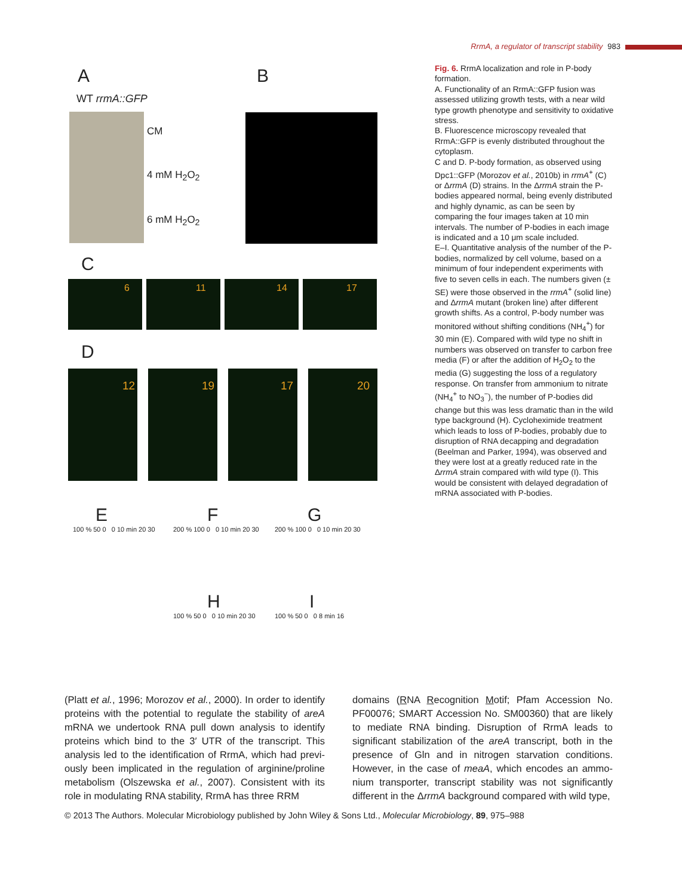RrmA, a regulator of transcript stability 983
A B
WT rrmA::GFP
CM
4 mM H<sub>2</sub>O<sub>2</sub>
6 mM H<sub>2</sub>O<sub>2</sub>
C
6 11 14 17
D
12 19 17 20
E F G
H I
100 % 50 0 0 10 min 20 30 200 % 100 0 0 10 min 20 30 200 % 100 0 0 10 min 20 30
100 % 50 0 0 10 min 20 30 100 % 50 0 0 8 min 16
Fig. 6. RrmA localization and role in P-body formation.
A. Functionality of an RrmA::GFP fusion was assessed utilizing growth tests, with a near wild type growth phenotype and sensitivity to oxidative stress.
B. Fluorescence microscopy revealed that RrmA::GFP is evenly distributed throughout the cytoplasm.
C and D. P-body formation, as observed using Dpc1::GFP (Morozov et al., 2010b) in rrmA<sup>+</sup> (C) or ΔrrmA (D) strains. In the ΔrrmA strain the P-bodies appeared normal, being evenly distributed and highly dynamic, as can be seen by comparing the four images taken at 10 min intervals. The number of P-bodies in each image is indicated and a 10 μm scale included.
E–I. Quantitative analysis of the number of the P-bodies, normalized by cell volume, based on a minimum of four independent experiments with five to seven cells in each. The numbers given (± SE) were those observed in the rrmA<sup>+</sup> (solid line) and ΔrrmA mutant (broken line) after different growth shifts. As a control, P-body number was monitored without shifting conditions (NH<sub>4</sub><sup>+</sup>) for 30 min (E). Compared with wild type no shift in numbers was observed on transfer to carbon free media (F) or after the addition of H<sub>2</sub>O<sub>2</sub> to the media (G) suggesting the loss of a regulatory response. On transfer from ammonium to nitrate (NH<sub>4</sub><sup>+</sup> to NO<sub>3</sub><sup>−</sup>), the number of P-bodies did change but this was less dramatic than in the wild type background (H). Cycloheximide treatment which leads to loss of P-bodies, probably due to disruption of RNA decapping and degradation (Beelman and Parker, 1994), was observed and they were lost at a greatly reduced rate in the ΔrrmA strain compared with wild type (I). This would be consistent with delayed degradation of mRNA associated with P-bodies.
(Platt et al., 1996; Morozov et al., 2000). In order to identify proteins with the potential to regulate the stability of areA mRNA we undertook RNA pull down analysis to identify proteins which bind to the 3′ UTR of the transcript. This analysis led to the identification of RrmA, which had previ-ously been implicated in the regulation of arginine/proline metabolism (Olszewska et al., 2007). Consistent with its role in modulating RNA stability, RrmA has three RRM
domains (RNA Recognition Motif; Pfam Accession No. PF00076; SMART Accession No. SM00360) that are likely to mediate RNA binding. Disruption of RrmA leads to significant stabilization of the areA transcript, both in the presence of Gln and in nitrogen starvation conditions. However, in the case of meaA, which encodes an ammo-nium transporter, transcript stability was not significantly different in the ΔrrmA background compared with wild type,
© 2013 The Authors. Molecular Microbiology published by John Wiley & Sons Ltd., Molecular Microbiology, 89, 975–988